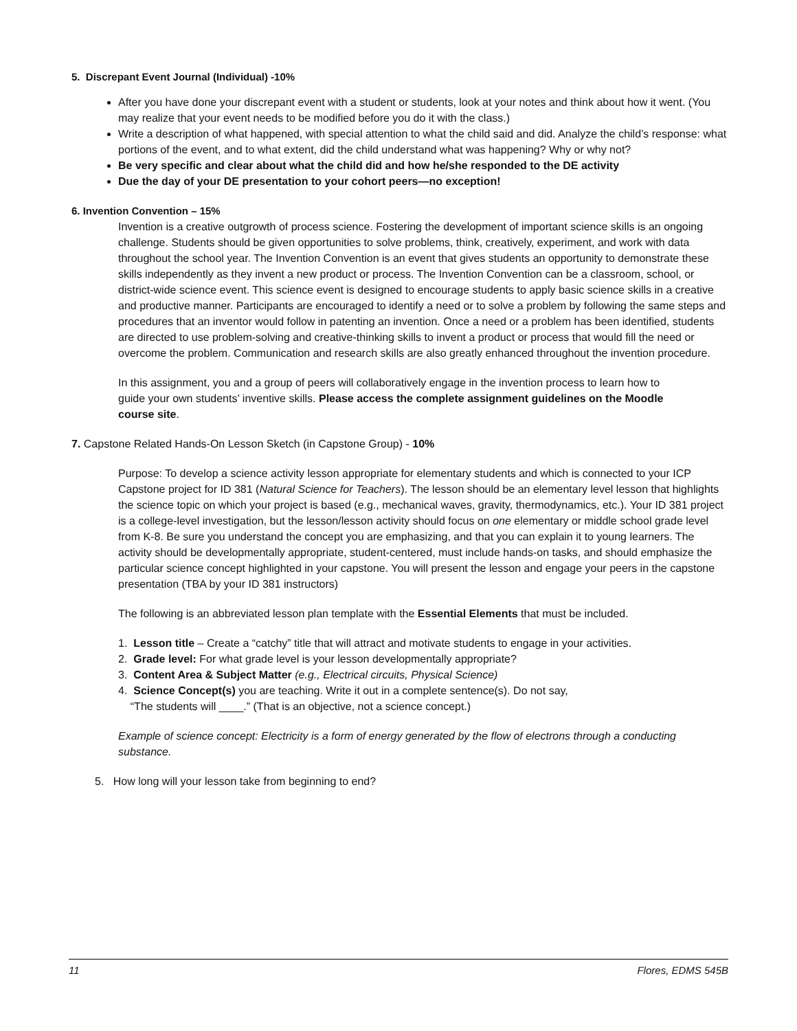5. Discrepant Event Journal (Individual) -10%
After you have done your discrepant event with a student or students, look at your notes and think about how it went. (You may realize that your event needs to be modified before you do it with the class.)
Write a description of what happened, with special attention to what the child said and did. Analyze the child’s response: what portions of the event, and to what extent, did the child understand what was happening? Why or why not?
Be very specific and clear about what the child did and how he/she responded to the DE activity
Due the day of your DE presentation to your cohort peers—no exception!
6. Invention Convention – 15%
Invention is a creative outgrowth of process science. Fostering the development of important science skills is an ongoing challenge. Students should be given opportunities to solve problems, think, creatively, experiment, and work with data throughout the school year. The Invention Convention is an event that gives students an opportunity to demonstrate these skills independently as they invent a new product or process. The Invention Convention can be a classroom, school, or district-wide science event. This science event is designed to encourage students to apply basic science skills in a creative and productive manner. Participants are encouraged to identify a need or to solve a problem by following the same steps and procedures that an inventor would follow in patenting an invention. Once a need or a problem has been identified, students are directed to use problem-solving and creative-thinking skills to invent a product or process that would fill the need or overcome the problem. Communication and research skills are also greatly enhanced throughout the invention procedure.
In this assignment, you and a group of peers will collaboratively engage in the invention process to learn how to guide your own students’ inventive skills. Please access the complete assignment guidelines on the Moodle course site.
7. Capstone Related Hands-On Lesson Sketch (in Capstone Group) - 10%
Purpose: To develop a science activity lesson appropriate for elementary students and which is connected to your ICP Capstone project for ID 381 (Natural Science for Teachers). The lesson should be an elementary level lesson that highlights the science topic on which your project is based (e.g., mechanical waves, gravity, thermodynamics, etc.). Your ID 381 project is a college-level investigation, but the lesson/lesson activity should focus on one elementary or middle school grade level from K-8. Be sure you understand the concept you are emphasizing, and that you can explain it to young learners. The activity should be developmentally appropriate, student-centered, must include hands-on tasks, and should emphasize the particular science concept highlighted in your capstone. You will present the lesson and engage your peers in the capstone presentation (TBA by your ID 381 instructors)
The following is an abbreviated lesson plan template with the Essential Elements that must be included.
1. Lesson title – Create a “catchy” title that will attract and motivate students to engage in your activities.
2. Grade level: For what grade level is your lesson developmentally appropriate?
3. Content Area & Subject Matter (e.g., Electrical circuits, Physical Science)
4. Science Concept(s) you are teaching. Write it out in a complete sentence(s). Do not say,
“The students will ____.” (That is an objective, not a science concept.)
Example of science concept: Electricity is a form of energy generated by the flow of electrons through a conducting substance.
5. How long will your lesson take from beginning to end?
11 Flores, EDMS 545B